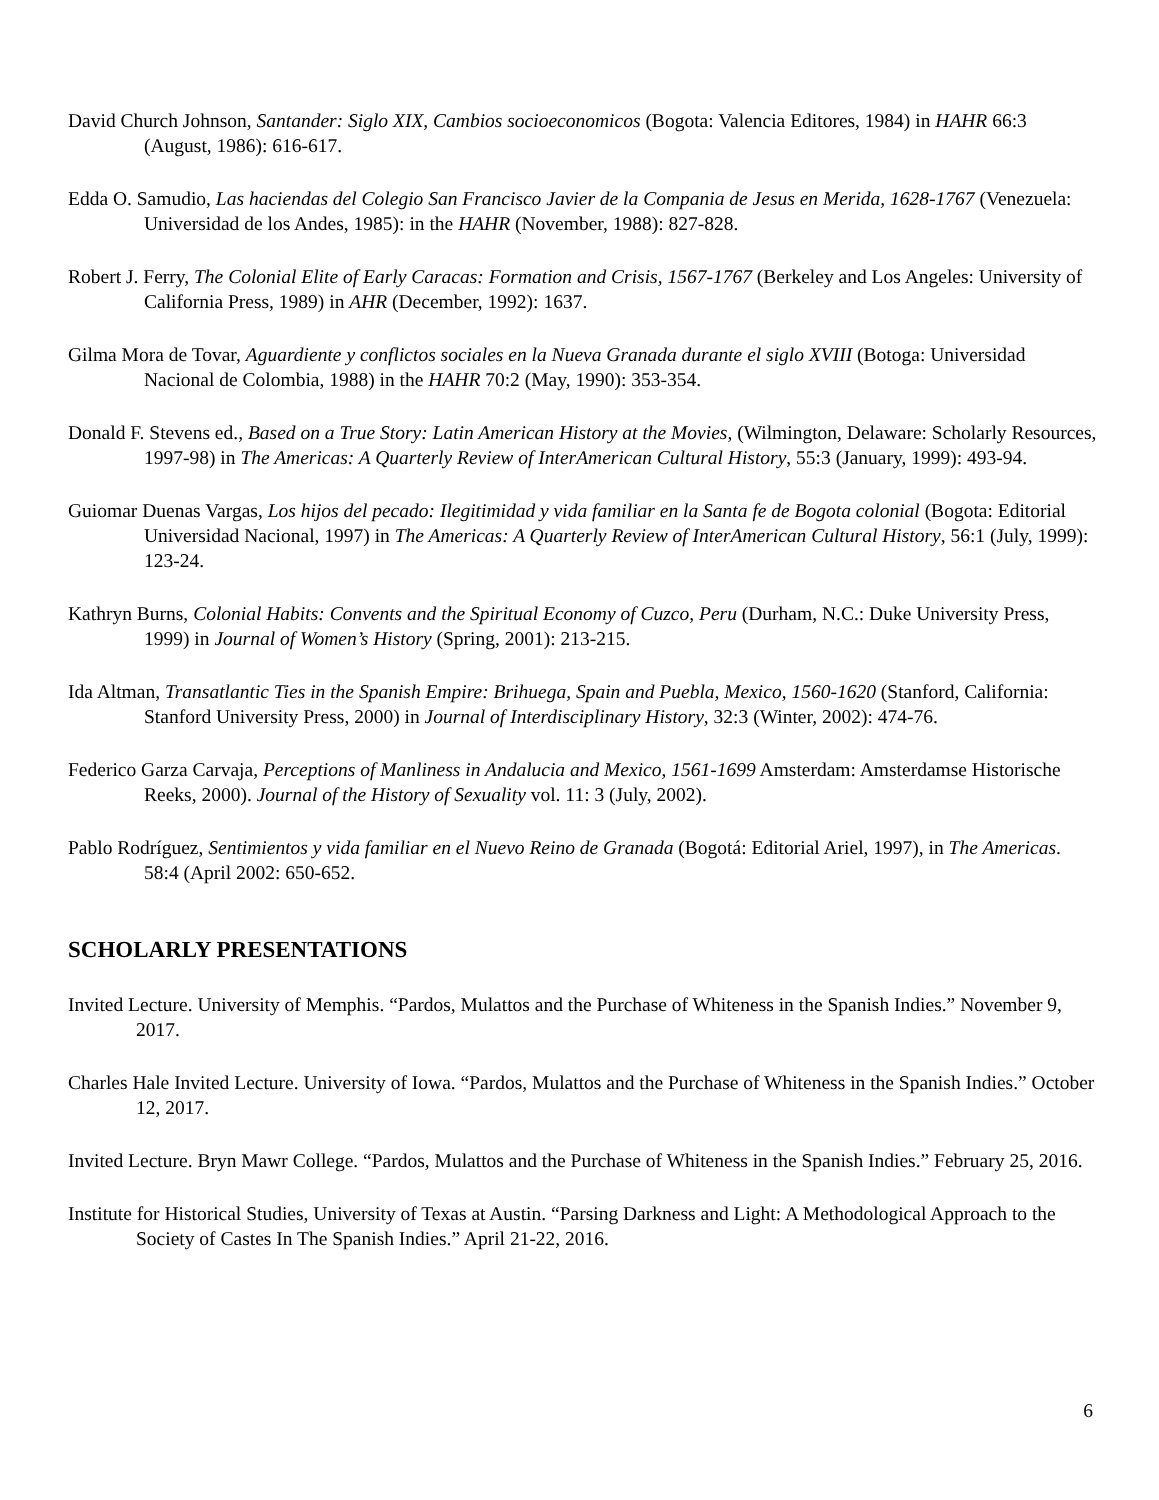David Church Johnson, Santander: Siglo XIX, Cambios socioeconomicos (Bogota: Valencia Editores, 1984) in HAHR 66:3 (August, 1986): 616-617.
Edda O. Samudio, Las haciendas del Colegio San Francisco Javier de la Compania de Jesus en Merida, 1628-1767 (Venezuela: Universidad de los Andes, 1985): in the HAHR (November, 1988): 827-828.
Robert J. Ferry, The Colonial Elite of Early Caracas: Formation and Crisis, 1567-1767 (Berkeley and Los Angeles: University of California Press, 1989) in AHR (December, 1992): 1637.
Gilma Mora de Tovar, Aguardiente y conflictos sociales en la Nueva Granada durante el siglo XVIII (Botoga: Universidad Nacional de Colombia, 1988) in the HAHR 70:2 (May, 1990): 353-354.
Donald F. Stevens ed., Based on a True Story: Latin American History at the Movies, (Wilmington, Delaware: Scholarly Resources, 1997-98) in The Americas: A Quarterly Review of InterAmerican Cultural History, 55:3 (January, 1999): 493-94.
Guiomar Duenas Vargas, Los hijos del pecado: Ilegitimidad y vida familiar en la Santa fe de Bogota colonial (Bogota: Editorial Universidad Nacional, 1997) in The Americas: A Quarterly Review of InterAmerican Cultural History, 56:1 (July, 1999): 123-24.
Kathryn Burns, Colonial Habits: Convents and the Spiritual Economy of Cuzco, Peru (Durham, N.C.: Duke University Press, 1999) in Journal of Women’s History (Spring, 2001): 213-215.
Ida Altman, Transatlantic Ties in the Spanish Empire: Brihuega, Spain and Puebla, Mexico, 1560-1620 (Stanford, California: Stanford University Press, 2000) in Journal of Interdisciplinary History, 32:3 (Winter, 2002): 474-76.
Federico Garza Carvaja, Perceptions of Manliness in Andalucia and Mexico, 1561-1699 Amsterdam: Amsterdamse Historische Reeks, 2000). Journal of the History of Sexuality vol. 11: 3 (July, 2002).
Pablo Rodríguez, Sentimientos y vida familiar en el Nuevo Reino de Granada (Bogotá: Editorial Ariel, 1997), in The Americas. 58:4 (April 2002: 650-652.
SCHOLARLY PRESENTATIONS
Invited Lecture. University of Memphis. “Pardos, Mulattos and the Purchase of Whiteness in the Spanish Indies.” November 9, 2017.
Charles Hale Invited Lecture. University of Iowa. “Pardos, Mulattos and the Purchase of Whiteness in the Spanish Indies.” October 12, 2017.
Invited Lecture. Bryn Mawr College. “Pardos, Mulattos and the Purchase of Whiteness in the Spanish Indies.” February 25, 2016.
Institute for Historical Studies, University of Texas at Austin. “Parsing Darkness and Light: A Methodological Approach to the Society of Castes In The Spanish Indies.” April 21-22, 2016.
6